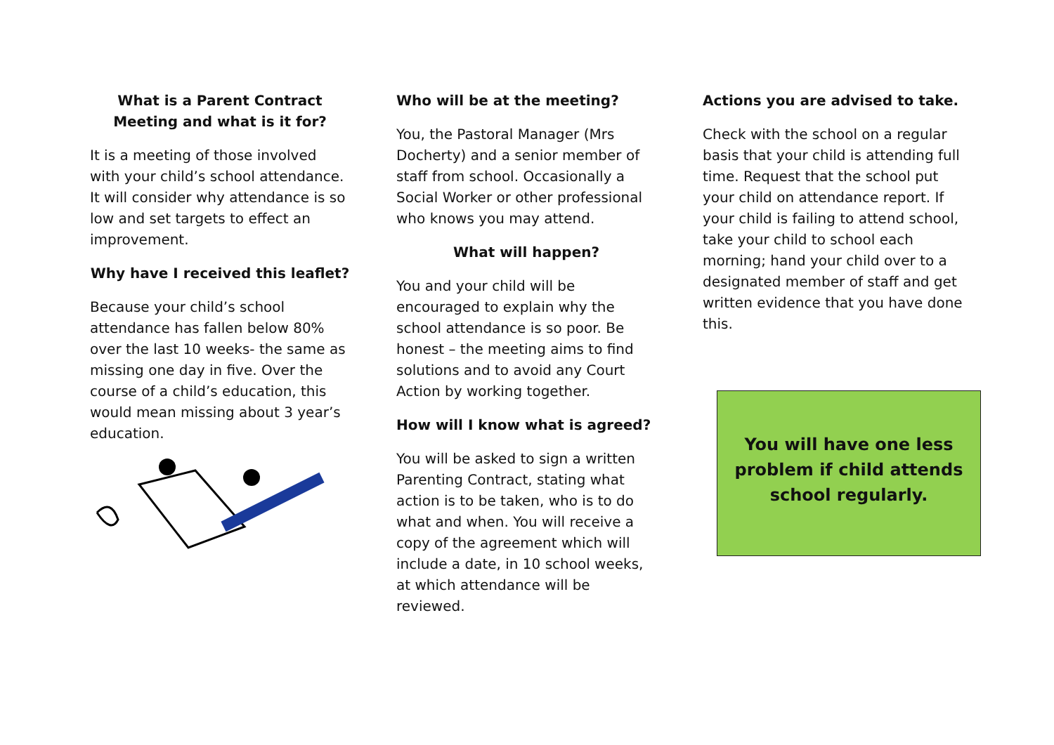What is a Parent Contract Meeting and what is it for?
It is a meeting of those involved with your child’s school attendance. It will consider why attendance is so low and set targets to effect an improvement.
Why have I received this leaflet?
Because your child’s school attendance has fallen below 80% over the last 10 weeks- the same as missing one day in five. Over the course of a child’s education, this would mean missing about 3 year’s education.
Who will be at the meeting?
You, the Pastoral Manager (Mrs Docherty) and a senior member of staff from school. Occasionally a Social Worker or other professional who knows you may attend.
What will happen?
You and your child will be encouraged to explain why the school attendance is so poor. Be honest – the meeting aims to find solutions and to avoid any Court Action by working together.
How will I know what is agreed?
You will be asked to sign a written Parenting Contract, stating what action is to be taken, who is to do what and when. You will receive a copy of the agreement which will include a date, in 10 school weeks, at which attendance will be reviewed.
Actions you are advised to take.
Check with the school on a regular basis that your child is attending full time. Request that the school put your child on attendance report. If your child is failing to attend school, take your child to school each morning; hand your child over to a designated member of staff and get written evidence that you have done this.
You will have one less problem if child attends school regularly.